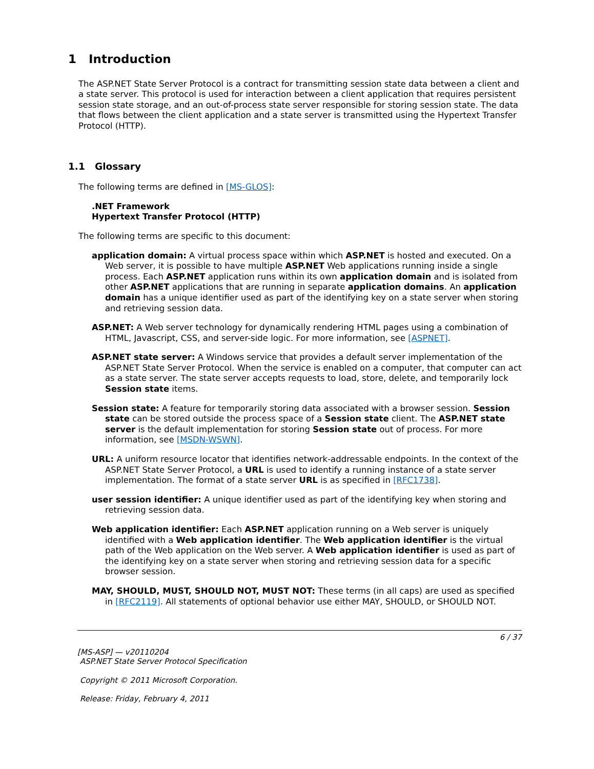1 Introduction
The ASP.NET State Server Protocol is a contract for transmitting session state data between a client and a state server. This protocol is used for interaction between a client application that requires persistent session state storage, and an out-of-process state server responsible for storing session state. The data that flows between the client application and a state server is transmitted using the Hypertext Transfer Protocol (HTTP).
1.1 Glossary
The following terms are defined in [MS-GLOS]:
.NET Framework
Hypertext Transfer Protocol (HTTP)
The following terms are specific to this document:
application domain: A virtual process space within which ASP.NET is hosted and executed. On a Web server, it is possible to have multiple ASP.NET Web applications running inside a single process. Each ASP.NET application runs within its own application domain and is isolated from other ASP.NET applications that are running in separate application domains. An application domain has a unique identifier used as part of the identifying key on a state server when storing and retrieving session data.
ASP.NET: A Web server technology for dynamically rendering HTML pages using a combination of HTML, Javascript, CSS, and server-side logic. For more information, see [ASPNET].
ASP.NET state server: A Windows service that provides a default server implementation of the ASP.NET State Server Protocol. When the service is enabled on a computer, that computer can act as a state server. The state server accepts requests to load, store, delete, and temporarily lock Session state items.
Session state: A feature for temporarily storing data associated with a browser session. Session state can be stored outside the process space of a Session state client. The ASP.NET state server is the default implementation for storing Session state out of process. For more information, see [MSDN-WSWN].
URL: A uniform resource locator that identifies network-addressable endpoints. In the context of the ASP.NET State Server Protocol, a URL is used to identify a running instance of a state server implementation. The format of a state server URL is as specified in [RFC1738].
user session identifier: A unique identifier used as part of the identifying key when storing and retrieving session data.
Web application identifier: Each ASP.NET application running on a Web server is uniquely identified with a Web application identifier. The Web application identifier is the virtual path of the Web application on the Web server. A Web application identifier is used as part of the identifying key on a state server when storing and retrieving session data for a specific browser session.
MAY, SHOULD, MUST, SHOULD NOT, MUST NOT: These terms (in all caps) are used as specified in [RFC2119]. All statements of optional behavior use either MAY, SHOULD, or SHOULD NOT.
6 / 37
[MS-ASP] — v20110204
ASP.NET State Server Protocol Specification
Copyright © 2011 Microsoft Corporation.
Release: Friday, February 4, 2011